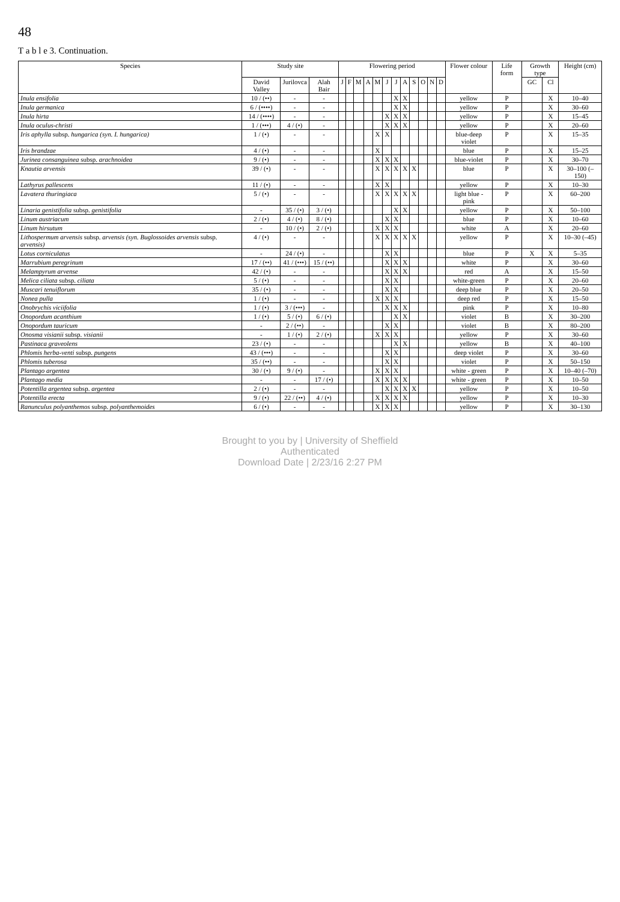48
T a b l e 3. Continuation.
| Species | Study site | | | Flowering period | | | | | | | | | | | | Flower colour | Life form | Growth type | | Height (cm) |
| --- | --- | --- | --- | --- | --- | --- | --- | --- | --- | --- | --- | --- | --- | --- | --- | --- | --- | --- | --- | --- |
| | David Valley | Jurilovca | Alah Bair | J | F | M | A | M | J | J | A | S | O | N | D | | | GC | Cl | |
| Inula ensifolia | 10 / (••) | - | - | | | | | | | X | X | | | | | yellow | P | | X | 10–40 |
| Inula germanica | 6 / (••••) | - | - | | | | | | | X | X | | | | | yellow | P | | X | 30–60 |
| Inula hirta | 14 / (••••) | - | - | | | | | | X | X | X | | | | | yellow | P | | X | 15–45 |
| Inula oculus-christi | 1 / (•••) | 4 / (•) | - | | | | | | X | X | X | | | | | yellow | P | | X | 20–60 |
| Iris aphylla subsp. hungarica (syn. I. hungarica) | 1 / (•) | - | - | | | | | X | X | | | | | | | blue-deep violet | P | | X | 15–35 |
| Iris brandzae | 4 / (•) | - | - | | | | | X | | | | | | | | blue | P | | X | 15–25 |
| Jurinea consanguinea subsp. arachnoidea | 9 / (•) | - | - | | | | | X | X | X | | | | | | blue-violet | P | | X | 30–70 |
| Knautia arvensis | 39 / (•) | - | - | | | | | X | X | X | X | X | | | | blue | P | | X | 30–100 (–150) |
| Lathyrus pallescens | 11 / (•) | - | - | | | | | X | X | | | | | | | yellow | P | | X | 10–30 |
| Lavatera thuringiaca | 5 / (•) | - | - | | | | | X | X | X | X | X | | | | light blue - pink | P | | X | 60–200 |
| Linaria genistifolia subsp. genistifolia | - | 35 / (•) | 3 / (•) | | | | | | | X | X | | | | | yellow | P | | X | 50–100 |
| Linum austriacum | 2 / (•) | 4 / (•) | 8 / (•) | | | | | | X | X | | | | | | blue | P | | X | 10–60 |
| Linum hirsutum | - | 10 / (•) | 2 / (•) | | | | | X | X | X | | | | | | white | A | | X | 20–60 |
| Lithospermum arvensis subsp. arvensis (syn. Buglossoides arvensis subsp. arvensis) | 4 / (•) | - | - | | | | | X | X | X | X | X | | | | yellow | P | | X | 10–30 (–45) |
| Lotus corniculatus | - | 24 / (•) | - | | | | | | X | X | | | | | | blue | P | X | X | 5–35 |
| Marrubium peregrinum | 17 / (••) | 41 / (•••) | 15 / (••) | | | | | | X | X | X | | | | | white | P | | X | 30–60 |
| Melampyrum arvense | 42 / (•) | - | - | | | | | | X | X | X | | | | | red | A | | X | 15–50 |
| Melica ciliata subsp. ciliata | 5 / (•) | - | - | | | | | | X | X | | | | | | white-green | P | | X | 20–60 |
| Muscari tenuiflorum | 35 / (•) | - | - | | | | | | X | X | | | | | | deep blue | P | | X | 20–50 |
| Nonea pulla | 1 / (•) | - | - | | | | | X | X | X | | | | | | deep red | P | | X | 15–50 |
| Onobrychis viciifolia | 1 / (•) | 3 / (•••) | - | | | | | | X | X | X | | | | | pink | P | | X | 10–80 |
| Onopordum acanthium | 1 / (•) | 5 / (•) | 6 / (•) | | | | | | | X | X | | | | | violet | B | | X | 30–200 |
| Onopordum tauricum | - | 2 / (••) | - | | | | | | X | X | | | | | | violet | B | | X | 80–200 |
| Onosma visianii subsp. visianii | - | 1 / (•) | 2 / (•) | | | | | X | X | X | | | | | | yellow | P | | X | 30–60 |
| Pastinaca graveolens | 23 / (•) | - | - | | | | | | | X | X | | | | | yellow | B | | X | 40–100 |
| Phlomis herba-venti subsp. pungens | 43 / (•••) | - | - | | | | | | X | X | | | | | | deep violet | P | | X | 30–60 |
| Phlomis tuberosa | 35 / (••) | - | - | | | | | | X | X | | | | | | violet | P | | X | 50–150 |
| Plantago argentea | 30 / (•) | 9 / (•) | - | | | | | X | X | X | | | | | | white - green | P | | X | 10–40 (–70) |
| Plantago media | - | - | 17 / (•) | | | | | X | X | X | X | | | | | white - green | P | | X | 10–50 |
| Potentilla argentea subsp. argentea | 2 / (•) | - | - | | | | | | X | X | X | X | | | | yellow | P | | X | 10–50 |
| Potentilla erecta | 9 / (•) | 22 / (••) | 4 / (•) | | | | | X | X | X | X | | | | | yellow | P | | X | 10–30 |
| Ranunculus polyanthemos subsp. polyanthemoides | 6 / (•) | - | - | | | | | X | X | X | | | | | | yellow | P | | X | 30–130 |
Brought to you by | University of Sheffield
Authenticated
Download Date | 2/23/16 2:27 PM